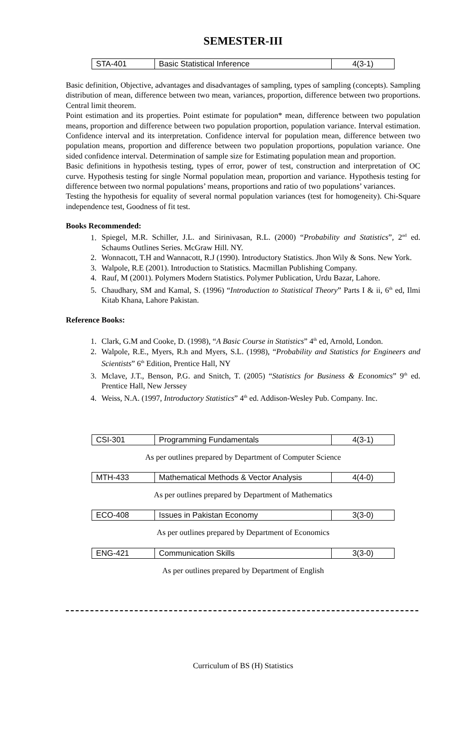SEMESTER-III
| STA-401 | Basic Statistical Inference | 4(3-1) |
Basic definition, Objective, advantages and disadvantages of sampling, types of sampling (concepts). Sampling distribution of mean, difference between two mean, variances, proportion, difference between two proportions. Central limit theorem.
Point estimation and its properties. Point estimate for population* mean, difference between two population means, proportion and difference between two population proportion, population variance. Interval estimation. Confidence interval and its interpretation. Confidence interval for population mean, difference between two population means, proportion and difference between two population proportions, population variance. One sided confidence interval. Determination of sample size for Estimating population mean and proportion.
Basic definitions in hypothesis testing, types of error, power of test, construction and interpretation of OC curve. Hypothesis testing for single Normal population mean, proportion and variance. Hypothesis testing for difference between two normal populations’ means, proportions and ratio of two populations’ variances.
Testing the hypothesis for equality of several normal population variances (test for homogeneity). Chi-Square independence test, Goodness of fit test.
Books Recommended:
1. Spiegel, M.R. Schiller, J.L. and Sirinivasan, R.L. (2000) “Probability and Statistics”, 2<sup>nd</sup> ed. Schaums Outlines Series. McGraw Hill. NY.
2. Wonnacott, T.H and Wannacott, R.J (1990). Introductory Statistics. Jhon Wily & Sons. New York.
3. Walpole, R.E (2001). Introduction to Statistics. Macmillan Publishing Company.
4. Rauf, M (2001). Polymers Modern Statistics. Polymer Publication, Urdu Bazar, Lahore.
5. Chaudhary, SM and Kamal, S. (1996) “Introduction to Statistical Theory” Parts I & ii, 6<sup>th</sup> ed, Ilmi Kitab Khana, Lahore Pakistan.
Reference Books:
1. Clark, G.M and Cooke, D. (1998), “A Basic Course in Statistics” 4<sup>th</sup> ed, Arnold, London.
2. Walpole, R.E., Myers, R.h and Myers, S.L. (1998), “Probability and Statistics for Engineers and Scientists” 6<sup>th</sup> Edition, Prentice Hall, NY
3. Mclave, J.T., Benson, P.G. and Snitch, T. (2005) “Statistics for Business & Economics” 9<sup>th</sup> ed. Prentice Hall, New Jerssey
4. Weiss, N.A. (1997, Introductory Statistics” 4<sup>th</sup> ed. Addison-Wesley Pub. Company. Inc.
| CSI-301 | Programming Fundamentals | 4(3-1) |
As per outlines prepared by Department of Computer Science
| MTH-433 | Mathematical Methods & Vector Analysis | 4(4-0) |
As per outlines prepared by Department of Mathematics
| ECO-408 | Issues in Pakistan Economy | 3(3-0) |
As per outlines prepared by Department of Economics
| ENG-421 | Communication Skills | 3(3-0) |
As per outlines prepared by Department of English
Curriculum of BS (H) Statistics